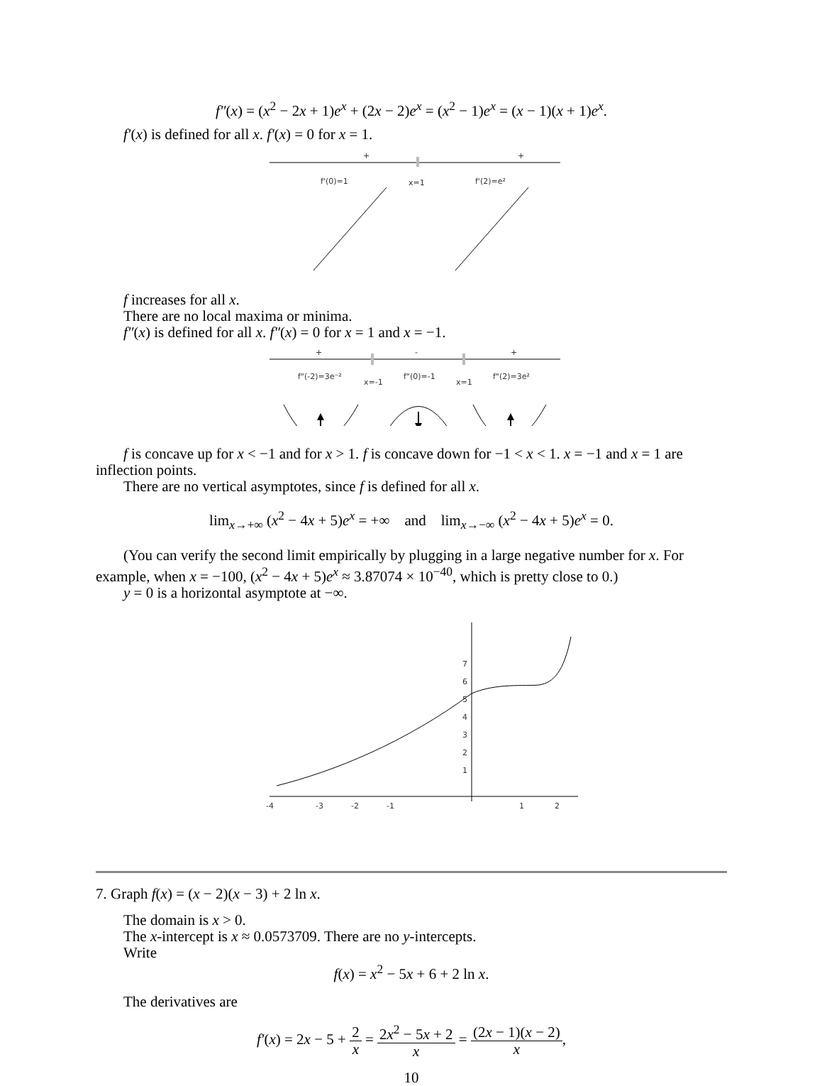f″(x) = (x<sup>2</sup> − 2x + 1)e<sup>x</sup> + (2x − 2)e<sup>x</sup> = (x<sup>2</sup> − 1)e<sup>x</sup> = (x − 1)(x + 1)e<sup>x</sup>.
f′(x) is defined for all x. f′(x) = 0 for x = 1.
+
+
f'(0)=1
x=1
f'(2)=e²
f increases for all x.
There are no local maxima or minima.
f″(x) is defined for all x. f″(x) = 0 for x = 1 and x = −1.
+
-
+
f"(-2)=3e⁻²
x=-1
f"(0)=-1
x=1
f"(2)=3e²
f is concave up for x < −1 and for x > 1. f is concave down for −1 < x < 1. x = −1 and x = 1 are inflection points.
There are no vertical asymptotes, since f is defined for all x.
lim<sub>x→+∞</sub> (x<sup>2</sup> − 4x + 5)e<sup>x</sup> = +∞ and lim<sub>x→−∞</sub> (x<sup>2</sup> − 4x + 5)e<sup>x</sup> = 0.
(You can verify the second limit empirically by plugging in a large negative number for x. For example, when x = −100, (x<sup>2</sup> − 4x + 5)e<sup>x</sup> ≈ 3.87074 × 10<sup>−40</sup>, which is pretty close to 0.)
y = 0 is a horizontal asymptote at −∞.
-4
-3
-2
-1
1
2
1
2
3
4
5
6
7
7. Graph f(x) = (x − 2)(x − 3) + 2 ln x.
The domain is x > 0.
The x-intercept is x ≈ 0.0573709. There are no y-intercepts.
Write
f(x) = x<sup>2</sup> − 5x + 6 + 2 ln x.
The derivatives are
f′(x) = 2x − 5 + 2 x = 2x<sup>2</sup> − 5x + 2 x = (2x − 1)(x − 2) x,
10